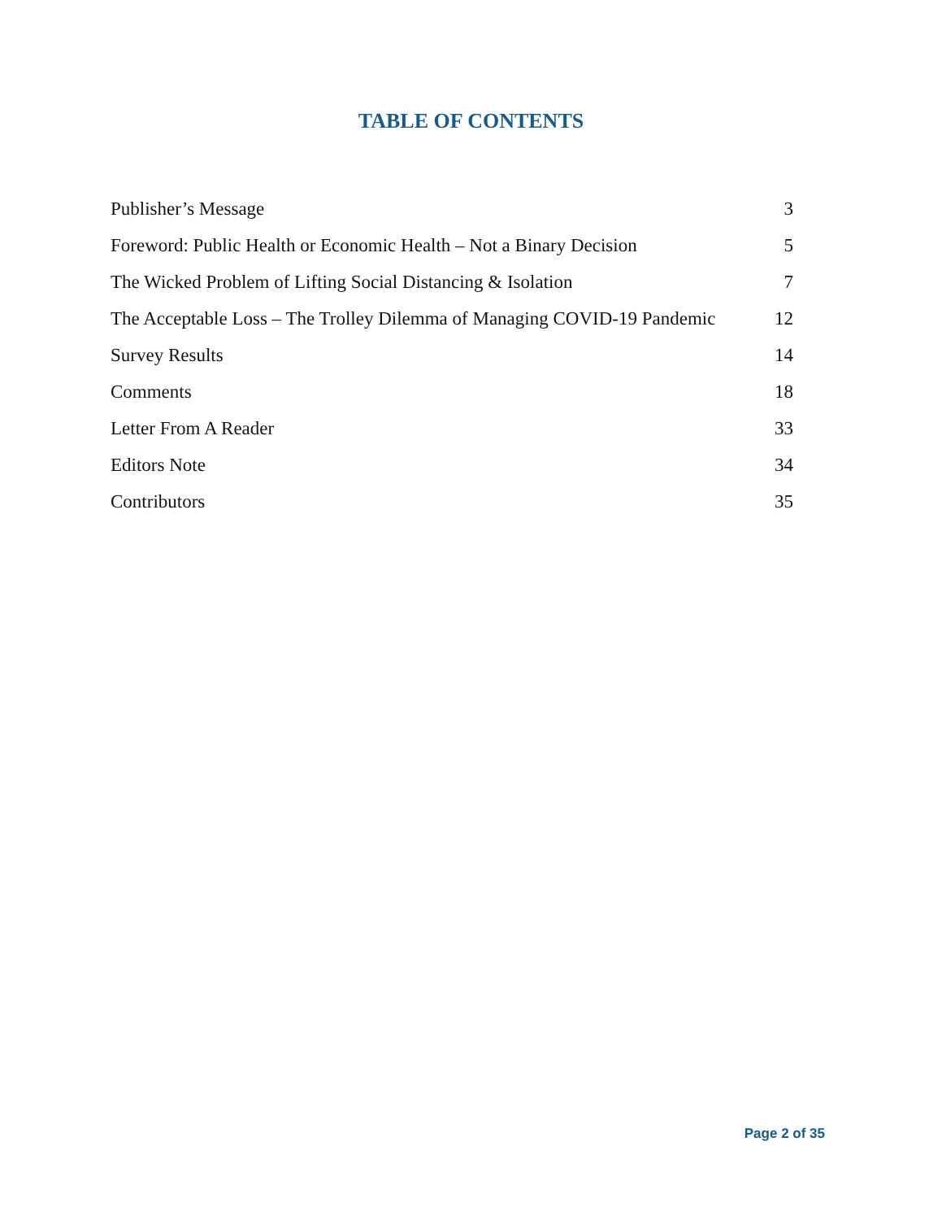TABLE OF CONTENTS
| Publisher’s Message | 3 |
| Foreword: Public Health or Economic Health – Not a Binary Decision | 5 |
| The Wicked Problem of Lifting Social Distancing & Isolation | 7 |
| The Acceptable Loss – The Trolley Dilemma of Managing COVID-19 Pandemic | 12 |
| Survey Results | 14 |
| Comments | 18 |
| Letter From A Reader | 33 |
| Editors Note | 34 |
| Contributors | 35 |
Page 2 of 35